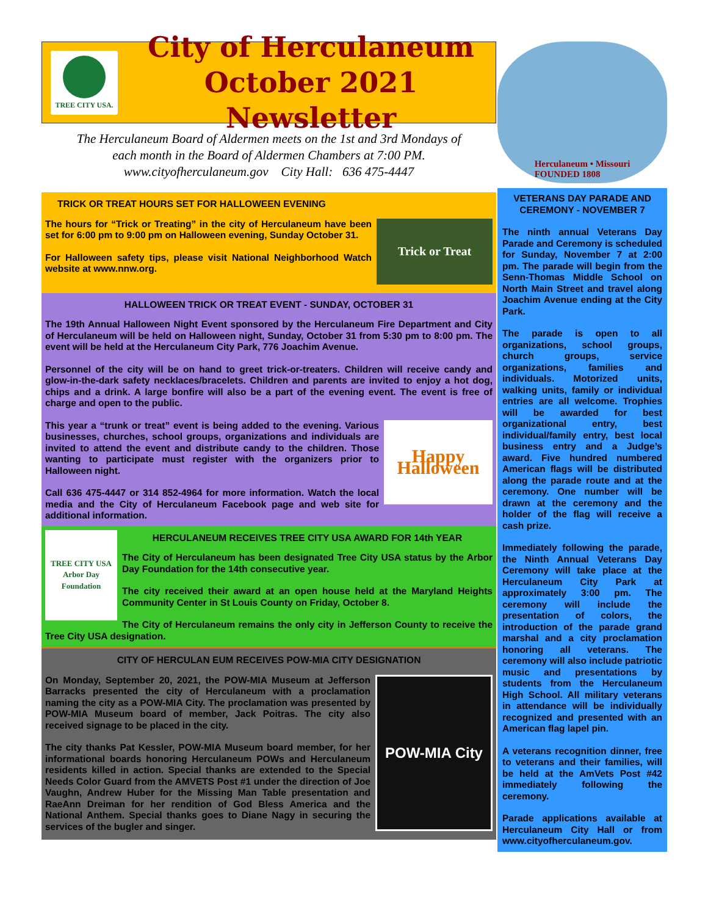TREE CITY USA.
City of Herculaneum
October 2021 Newsletter
The Herculaneum Board of Aldermen meets on the 1st and 3rd Mondays of
each month in the Board of Aldermen Chambers at 7:00 PM.
www.cityofherculaneum.gov City Hall: 636 475-4447
TRICK OR TREAT HOURS SET FOR HALLOWEEN EVENING
Trick or Treat
The hours for “Trick or Treating” in the city of Herculaneum have been set for 6:00 pm to 9:00 pm on Halloween evening, Sunday October 31.
For Halloween safety tips, please visit National Neighborhood Watch website at www.nnw.org.
HALLOWEEN TRICK OR TREAT EVENT - SUNDAY, OCTOBER 31
The 19th Annual Halloween Night Event sponsored by the Herculaneum Fire Department and City of Herculaneum will be held on Halloween night, Sunday, October 31 from 5:30 pm to 8:00 pm. The event will be held at the Herculaneum City Park, 776 Joachim Avenue.
Personnel of the city will be on hand to greet trick-or-treaters. Children will receive candy and glow-in-the-dark safety necklaces/bracelets. Children and parents are invited to enjoy a hot dog, chips and a drink. A large bonfire will also be a part of the evening event. The event is free of charge and open to the public.
Happy Halloween
This year a “trunk or treat” event is being added to the evening. Various businesses, churches, school groups, organizations and individuals are invited to attend the event and distribute candy to the children. Those wanting to participate must register with the organizers prior to Halloween night.
Call 636 475-4447 or 314 852-4964 for more information. Watch the local media and the City of Herculaneum Facebook page and web site for additional information.
TREE CITY USA
Arbor Day Foundation
HERCULANEUM RECEIVES TREE CITY USA AWARD FOR 14th YEAR
The City of Herculaneum has been designated Tree City USA status by the Arbor Day Foundation for the 14th consecutive year.
The city received their award at an open house held at the Maryland Heights Community Center in St Louis County on Friday, October 8.
The City of Herculaneum remains the only city in Jefferson County to receive the Tree City USA designation.
CITY OF HERCULAN EUM RECEIVES POW-MIA CITY DESIGNATION
POW-MIA City
On Monday, September 20, 2021, the POW-MIA Museum at Jefferson Barracks presented the city of Herculaneum with a proclamation naming the city as a POW-MIA City. The proclamation was presented by POW-MIA Museum board of member, Jack Poitras. The city also received signage to be placed in the city.
The city thanks Pat Kessler, POW-MIA Museum board member, for her informational boards honoring Herculaneum POWs and Herculaneum residents killed in action. Special thanks are extended to the Special Needs Color Guard from the AMVETS Post #1 under the direction of Joe Vaughn, Andrew Huber for the Missing Man Table presentation and RaeAnn Dreiman for her rendition of God Bless America and the National Anthem. Special thanks goes to Diane Nagy in securing the services of the bugler and singer.
Herculaneum • Missouri
FOUNDED 1808
VETERANS DAY PARADE AND CEREMONY - NOVEMBER 7
The ninth annual Veterans Day Parade and Ceremony is scheduled for Sunday, November 7 at 2:00 pm. The parade will begin from the Senn-Thomas Middle School on North Main Street and travel along Joachim Avenue ending at the City Park.
The parade is open to all organizations, school groups, church groups, service organizations, families and individuals. Motorized units, walking units, family or individual entries are all welcome. Trophies will be awarded for best organizational entry, best individual/family entry, best local business entry and a Judge’s award. Five hundred numbered American flags will be distributed along the parade route and at the ceremony. One number will be drawn at the ceremony and the holder of the flag will receive a cash prize.
Immediately following the parade, the Ninth Annual Veterans Day Ceremony will take place at the Herculaneum City Park at approximately 3:00 pm. The ceremony will include the presentation of colors, the introduction of the parade grand marshal and a city proclamation honoring all veterans. The ceremony will also include patriotic music and presentations by students from the Herculaneum High School. All military veterans in attendance will be individually recognized and presented with an American flag lapel pin.
A veterans recognition dinner, free to veterans and their families, will be held at the AmVets Post #42 immediately following the ceremony.
Parade applications available at Herculaneum City Hall or from www.cityofherculaneum.gov.